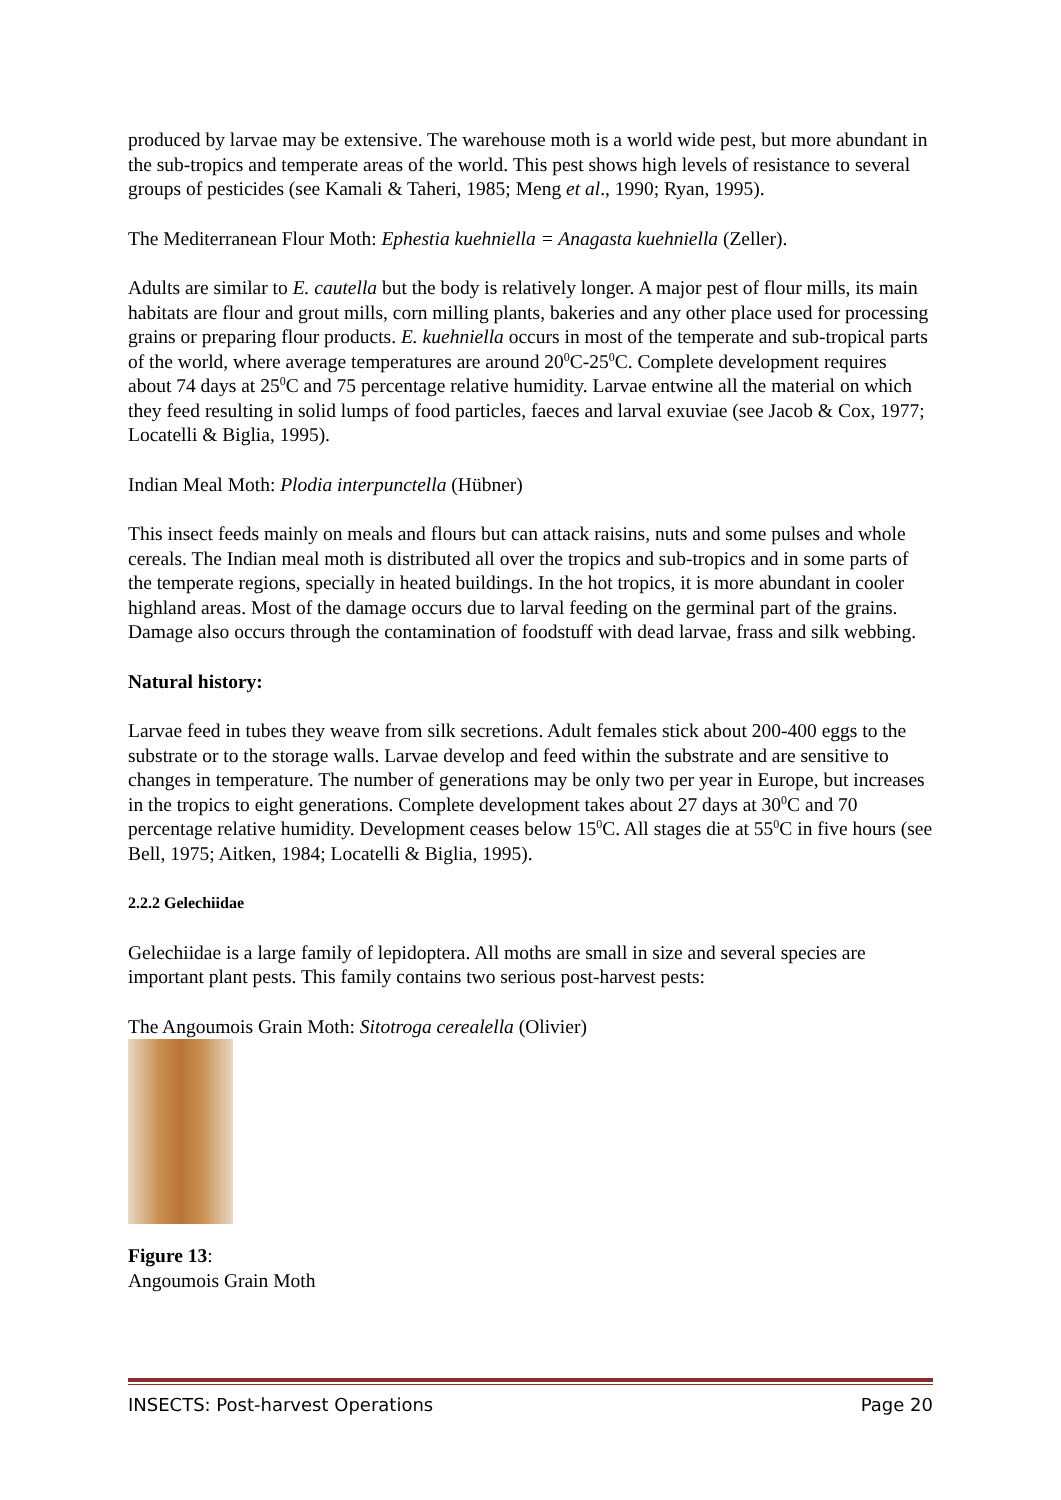produced by larvae may be extensive. The warehouse moth is a world wide pest, but more abundant in the sub-tropics and temperate areas of the world. This pest shows high levels of resistance to several groups of pesticides (see Kamali & Taheri, 1985; Meng et al., 1990; Ryan, 1995).
The Mediterranean Flour Moth: Ephestia kuehniella = Anagasta kuehniella (Zeller).
Adults are similar to E. cautella but the body is relatively longer. A major pest of flour mills, its main habitats are flour and grout mills, corn milling plants, bakeries and any other place used for processing grains or preparing flour products. E. kuehniella occurs in most of the temperate and sub-tropical parts of the world, where average temperatures are around 20<sup>0</sup>C-25<sup>0</sup>C. Complete development requires about 74 days at 25<sup>0</sup>C and 75 percentage relative humidity. Larvae entwine all the material on which they feed resulting in solid lumps of food particles, faeces and larval exuviae (see Jacob & Cox, 1977; Locatelli & Biglia, 1995).
Indian Meal Moth: Plodia interpunctella (Hübner)
This insect feeds mainly on meals and flours but can attack raisins, nuts and some pulses and whole cereals. The Indian meal moth is distributed all over the tropics and sub-tropics and in some parts of the temperate regions, specially in heated buildings. In the hot tropics, it is more abundant in cooler highland areas. Most of the damage occurs due to larval feeding on the germinal part of the grains. Damage also occurs through the contamination of foodstuff with dead larvae, frass and silk webbing.
Natural history:
Larvae feed in tubes they weave from silk secretions. Adult females stick about 200-400 eggs to the substrate or to the storage walls. Larvae develop and feed within the substrate and are sensitive to changes in temperature. The number of generations may be only two per year in Europe, but increases in the tropics to eight generations. Complete development takes about 27 days at 30<sup>0</sup>C and 70 percentage relative humidity. Development ceases below 15<sup>0</sup>C. All stages die at 55<sup>0</sup>C in five hours (see Bell, 1975; Aitken, 1984; Locatelli & Biglia, 1995).
2.2.2 Gelechiidae
Gelechiidae is a large family of lepidoptera. All moths are small in size and several species are important plant pests. This family contains two serious post-harvest pests:
The Angoumois Grain Moth: Sitotroga cerealella (Olivier)
Figure 13:
Angoumois Grain Moth
INSECTS: Post-harvest Operations Page 20